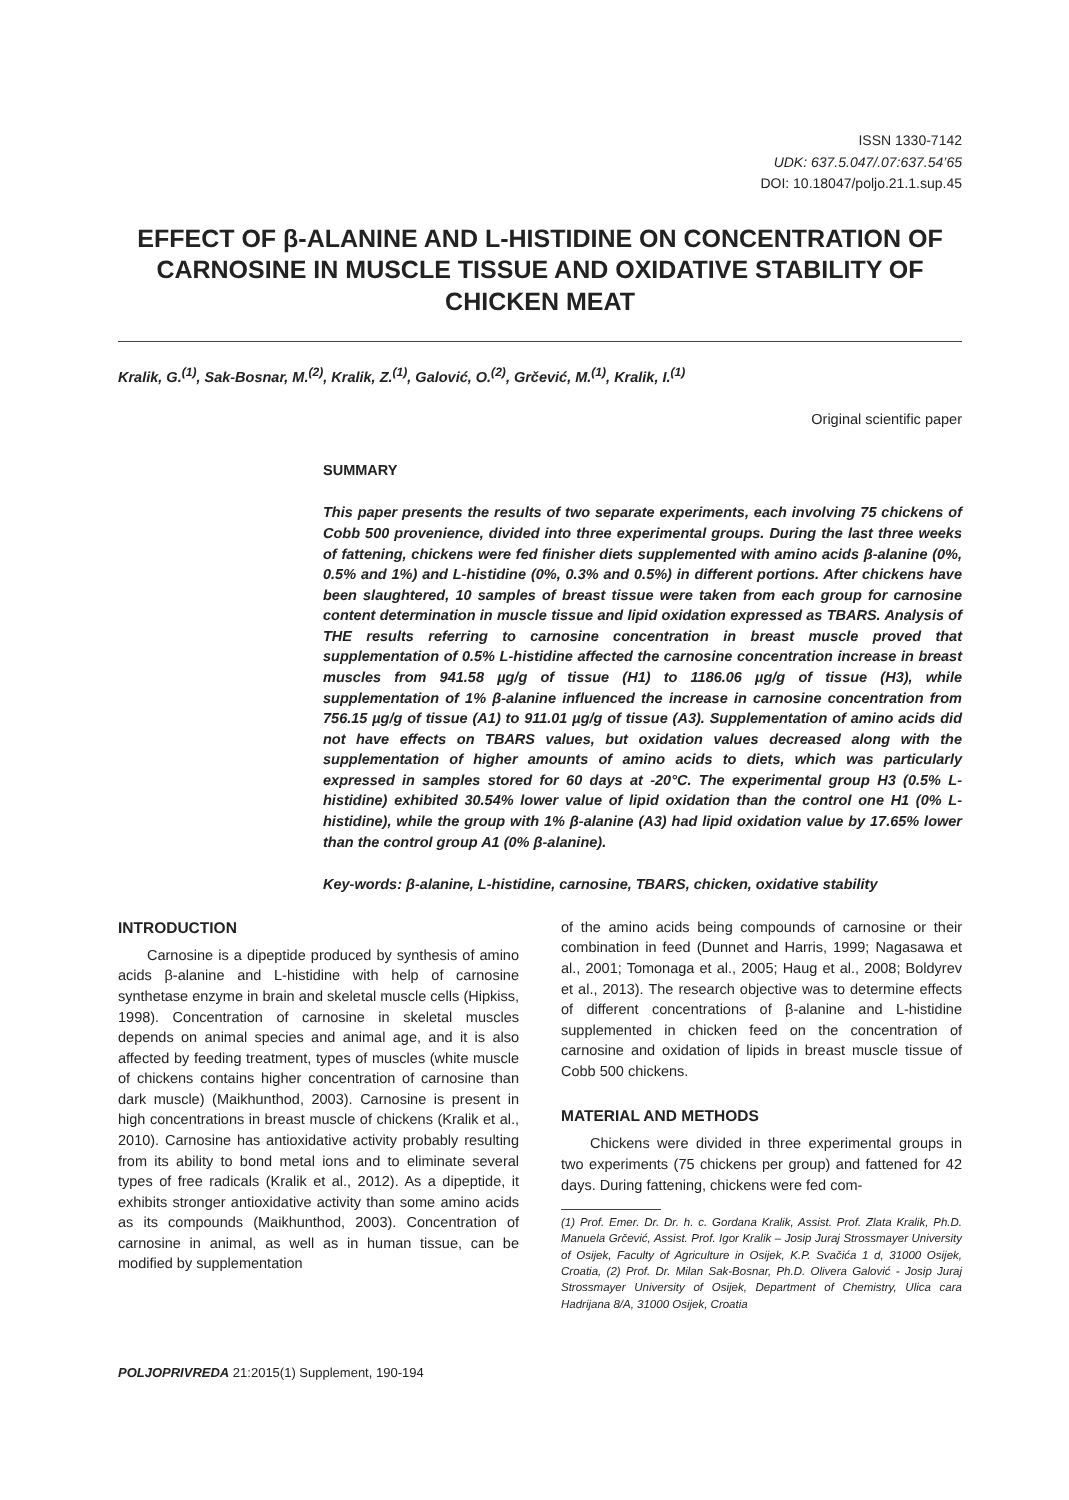ISSN 1330-7142
UDK: 637.5.047/.07:637.54’65
DOI: 10.18047/poljo.21.1.sup.45
EFFECT OF β-ALANINE AND L-HISTIDINE ON CONCENTRATION OF CARNOSINE IN MUSCLE TISSUE AND OXIDATIVE STABILITY OF CHICKEN MEAT
Kralik, G.<sup>(1)</sup>, Sak-Bosnar, M.<sup>(2)</sup>, Kralik, Z.<sup>(1)</sup>, Galović, O.<sup>(2)</sup>, Grčević, M.<sup>(1)</sup>, Kralik, I.<sup>(1)</sup>
Original scientific paper
SUMMARY
This paper presents the results of two separate experiments, each involving 75 chickens of Cobb 500 provenience, divided into three experimental groups. During the last three weeks of fattening, chickens were fed finisher diets supplemented with amino acids β-alanine (0%, 0.5% and 1%) and L-histidine (0%, 0.3% and 0.5%) in different portions. After chickens have been slaughtered, 10 samples of breast tissue were taken from each group for carnosine content determination in muscle tissue and lipid oxidation expressed as TBARS. Analysis of THE results referring to carnosine concentration in breast muscle proved that supplementation of 0.5% L-histidine affected the carnosine concentration increase in breast muscles from 941.58 µg/g of tissue (H1) to 1186.06 µg/g of tissue (H3), while supplementation of 1% β-alanine influenced the increase in carnosine concentration from 756.15 µg/g of tissue (A1) to 911.01 µg/g of tissue (A3). Supplementation of amino acids did not have effects on TBARS values, but oxidation values decreased along with the supplementation of higher amounts of amino acids to diets, which was particularly expressed in samples stored for 60 days at -20°C. The experimental group H3 (0.5% L-histidine) exhibited 30.54% lower value of lipid oxidation than the control one H1 (0% L-histidine), while the group with 1% β-alanine (A3) had lipid oxidation value by 17.65% lower than the control group A1 (0% β-alanine).
Key-words: β-alanine, L-histidine, carnosine, TBARS, chicken, oxidative stability
INTRODUCTION
  Carnosine is a dipeptide produced by synthesis of amino acids β-alanine and L-histidine with help of carnosine synthetase enzyme in brain and skeletal muscle cells (Hipkiss, 1998). Concentration of carnosine in skeletal muscles depends on animal species and animal age, and it is also affected by feeding treatment, types of muscles (white muscle of chickens contains higher concentration of carnosine than dark muscle) (Maikhunthod, 2003). Carnosine is present in high concentrations in breast muscle of chickens (Kralik et al., 2010). Carnosine has antioxidative activity probably resulting from its ability to bond metal ions and to eliminate several types of free radicals (Kralik et al., 2012). As a dipeptide, it exhibits stronger antioxidative activity than some amino acids as its compounds (Maikhunthod, 2003). Concentration of carnosine in animal, as well as in human tissue, can be modified by supplementation
of the amino acids being compounds of carnosine or their combination in feed (Dunnet and Harris, 1999; Nagasawa et al., 2001; Tomonaga et al., 2005; Haug et al., 2008; Boldyrev et al., 2013). The research objective was to determine effects of different concentrations of β-alanine and L-histidine supplemented in chicken feed on the concentration of carnosine and oxidation of lipids in breast muscle tissue of Cobb 500 chickens.
MATERIAL AND METHODS
  Chickens were divided in three experimental groups in two experiments (75 chickens per group) and fattened for 42 days. During fattening, chickens were fed com-
(1) Prof. Emer. Dr. Dr. h. c. Gordana Kralik, Assist. Prof. Zlata Kralik, Ph.D. Manuela Grčević, Assist. Prof. Igor Kralik – Josip Juraj Strossmayer University of Osijek, Faculty of Agriculture in Osijek, K.P. Svačića 1 d, 31000 Osijek, Croatia, (2) Prof. Dr. Milan Sak-Bosnar, Ph.D. Olivera Galović - Josip Juraj Strossmayer University of Osijek, Department of Chemistry, Ulica cara Hadrijana 8/A, 31000 Osijek, Croatia
POLJOPRIVREDA 21:2015(1) Supplement, 190-194